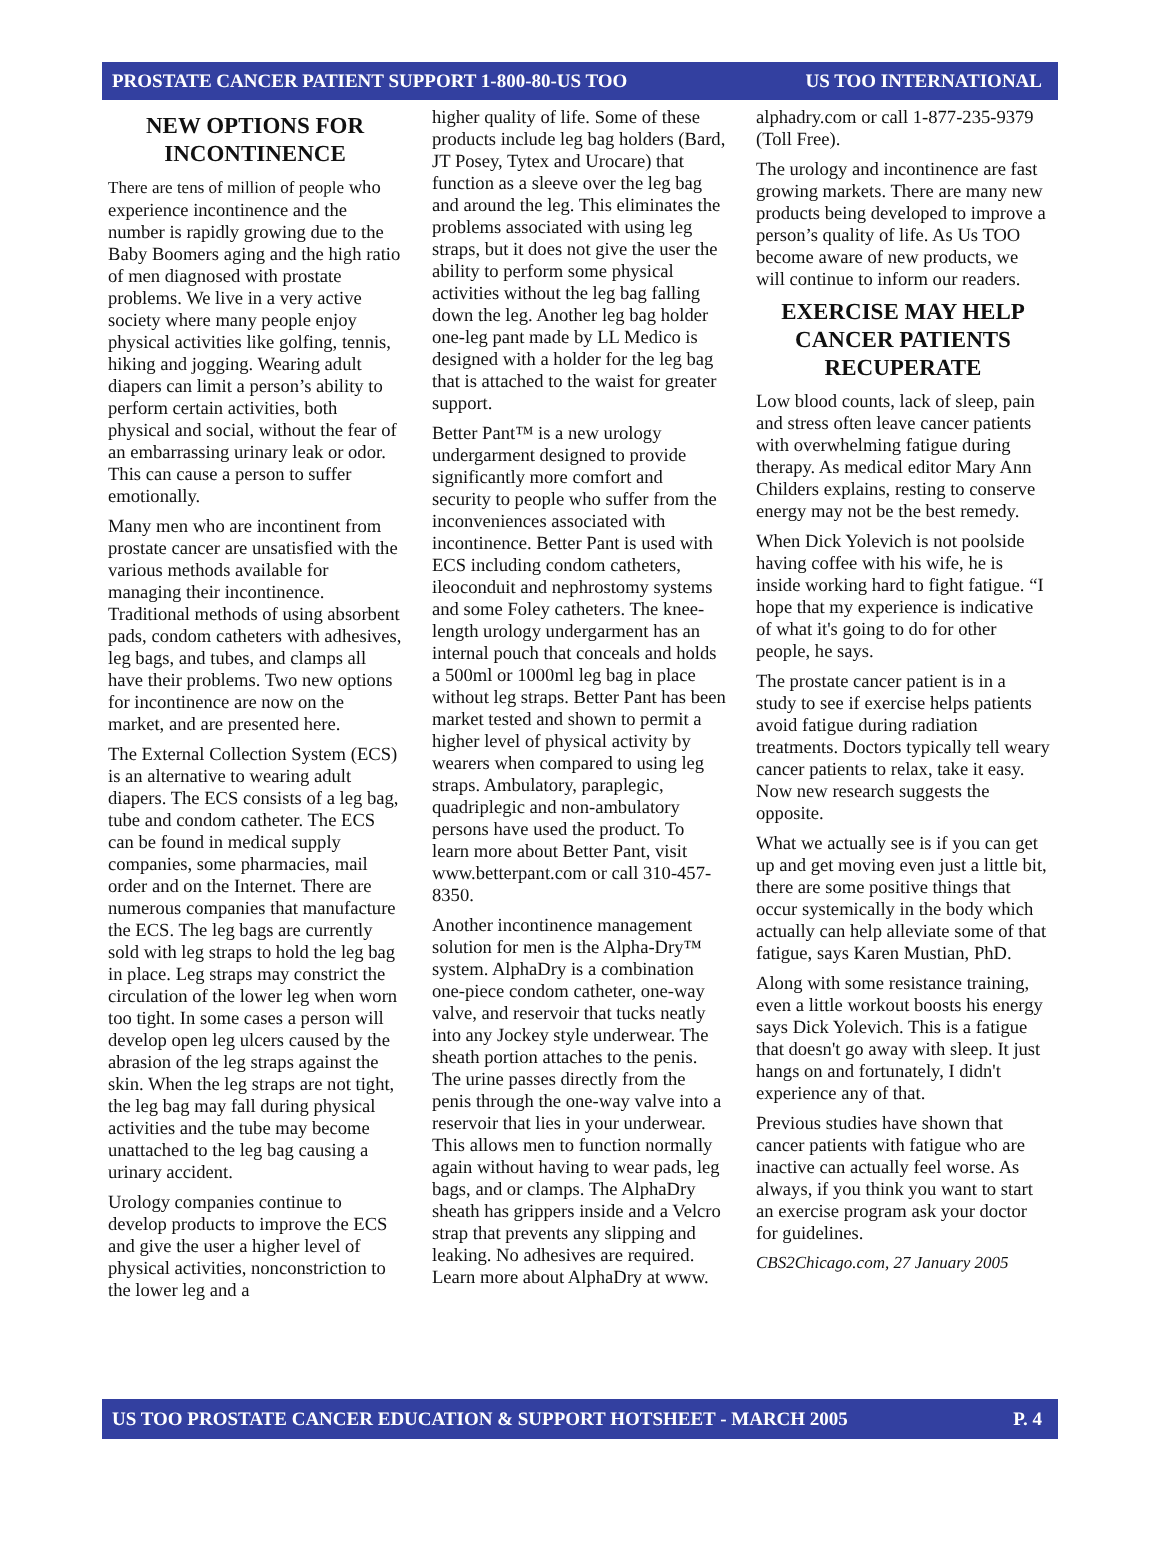PROSTATE CANCER PATIENT SUPPORT 1-800-80-US TOO US TOO INTERNATIONAL
NEW OPTIONS FOR INCONTINENCE
There are tens of million of people who experience incontinence and the number is rapidly growing due to the Baby Boomers aging and the high ratio of men diagnosed with prostate problems. We live in a very active society where many people enjoy physical activities like golfing, tennis, hiking and jogging. Wearing adult diapers can limit a person’s ability to perform certain activities, both physical and social, without the fear of an embarrassing urinary leak or odor. This can cause a person to suffer emotionally.
Many men who are incontinent from prostate cancer are unsatisfied with the various methods available for managing their incontinence. Traditional methods of using absorbent pads, condom catheters with adhesives, leg bags, and tubes, and clamps all have their problems. Two new options for incontinence are now on the market, and are presented here.
The External Collection System (ECS) is an alternative to wearing adult diapers. The ECS consists of a leg bag, tube and condom catheter. The ECS can be found in medical supply companies, some pharmacies, mail order and on the Internet. There are numerous companies that manufacture the ECS. The leg bags are currently sold with leg straps to hold the leg bag in place. Leg straps may constrict the circulation of the lower leg when worn too tight. In some cases a person will develop open leg ulcers caused by the abrasion of the leg straps against the skin. When the leg straps are not tight, the leg bag may fall during physical activities and the tube may become unattached to the leg bag causing a urinary accident.
Urology companies continue to develop products to improve the ECS and give the user a higher level of physical activities, nonconstriction to the lower leg and a
higher quality of life. Some of these products include leg bag holders (Bard, JT Posey, Tytex and Urocare) that function as a sleeve over the leg bag and around the leg. This eliminates the problems associated with using leg straps, but it does not give the user the ability to perform some physical activities without the leg bag falling down the leg. Another leg bag holder one-leg pant made by LL Medico is designed with a holder for the leg bag that is attached to the waist for greater support.
Better Pant™ is a new urology undergarment designed to provide significantly more comfort and security to people who suffer from the inconveniences associated with incontinence. Better Pant is used with ECS including condom catheters, ileoconduit and nephrostomy systems and some Foley catheters. The knee-length urology undergarment has an internal pouch that conceals and holds a 500ml or 1000ml leg bag in place without leg straps. Better Pant has been market tested and shown to permit a higher level of physical activity by wearers when compared to using leg straps. Ambulatory, paraplegic, quadriplegic and non-ambulatory persons have used the product. To learn more about Better Pant, visit www.betterpant.com or call 310-457-8350.
Another incontinence management solution for men is the Alpha-Dry™ system. AlphaDry is a combination one-piece condom catheter, one-way valve, and reservoir that tucks neatly into any Jockey style underwear. The sheath portion attaches to the penis. The urine passes directly from the penis through the one-way valve into a reservoir that lies in your underwear. This allows men to function normally again without having to wear pads, leg bags, and or clamps. The AlphaDry sheath has grippers inside and a Velcro strap that prevents any slipping and leaking. No adhesives are required. Learn more about AlphaDry at www.
alphadry.com or call 1-877-235-9379 (Toll Free).
The urology and incontinence are fast growing markets. There are many new products being developed to improve a person’s quality of life. As Us TOO become aware of new products, we will continue to inform our readers.
EXERCISE MAY HELP CANCER PATIENTS RECUPERATE
Low blood counts, lack of sleep, pain and stress often leave cancer patients with overwhelming fatigue during therapy. As medical editor Mary Ann Childers explains, resting to conserve energy may not be the best remedy.
When Dick Yolevich is not poolside having coffee with his wife, he is inside working hard to fight fatigue. “I hope that my experience is indicative of what it's going to do for other people, he says.
The prostate cancer patient is in a study to see if exercise helps patients avoid fatigue during radiation treatments. Doctors typically tell weary cancer patients to relax, take it easy. Now new research suggests the opposite.
What we actually see is if you can get up and get moving even just a little bit, there are some positive things that occur systemically in the body which actually can help alleviate some of that fatigue, says Karen Mustian, PhD.
Along with some resistance training, even a little workout boosts his energy says Dick Yolevich. This is a fatigue that doesn't go away with sleep. It just hangs on and fortunately, I didn't experience any of that.
Previous studies have shown that cancer patients with fatigue who are inactive can actually feel worse. As always, if you think you want to start an exercise program ask your doctor for guidelines.
CBS2Chicago.com, 27 January 2005
US TOO PROSTATE CANCER EDUCATION & SUPPORT HOTSHEET - MARCH 2005 P. 4